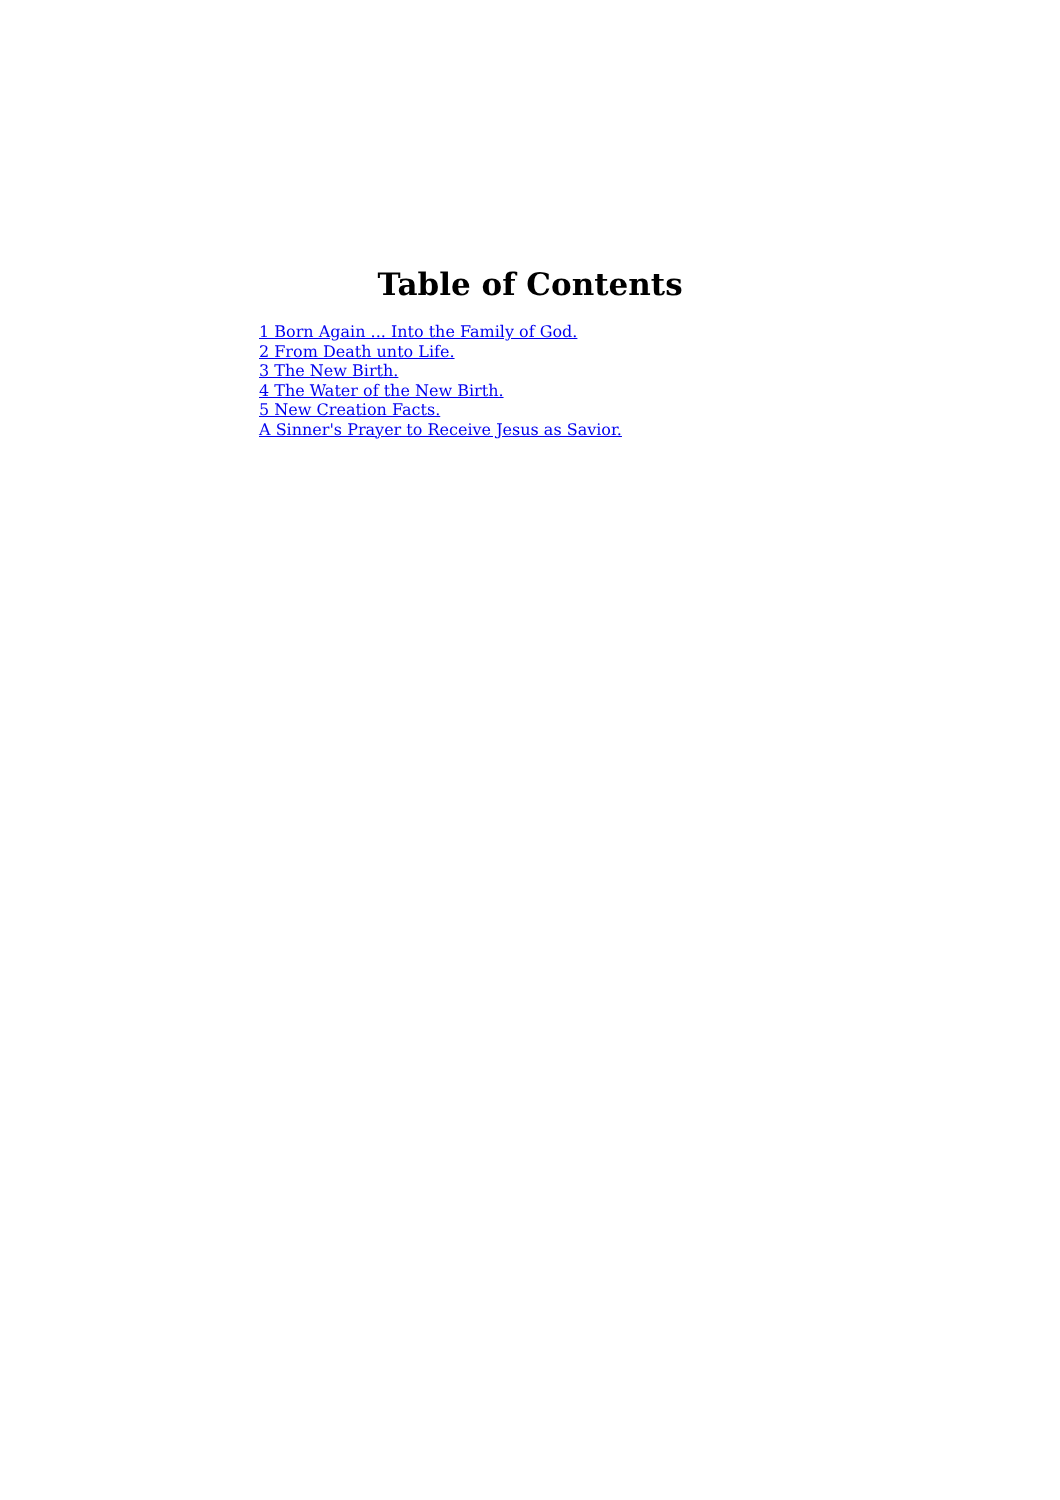Table of Contents
1 Born Again ... Into the Family of God.
2 From Death unto Life.
3 The New Birth.
4 The Water of the New Birth.
5 New Creation Facts.
A Sinner's Prayer to Receive Jesus as Savior.